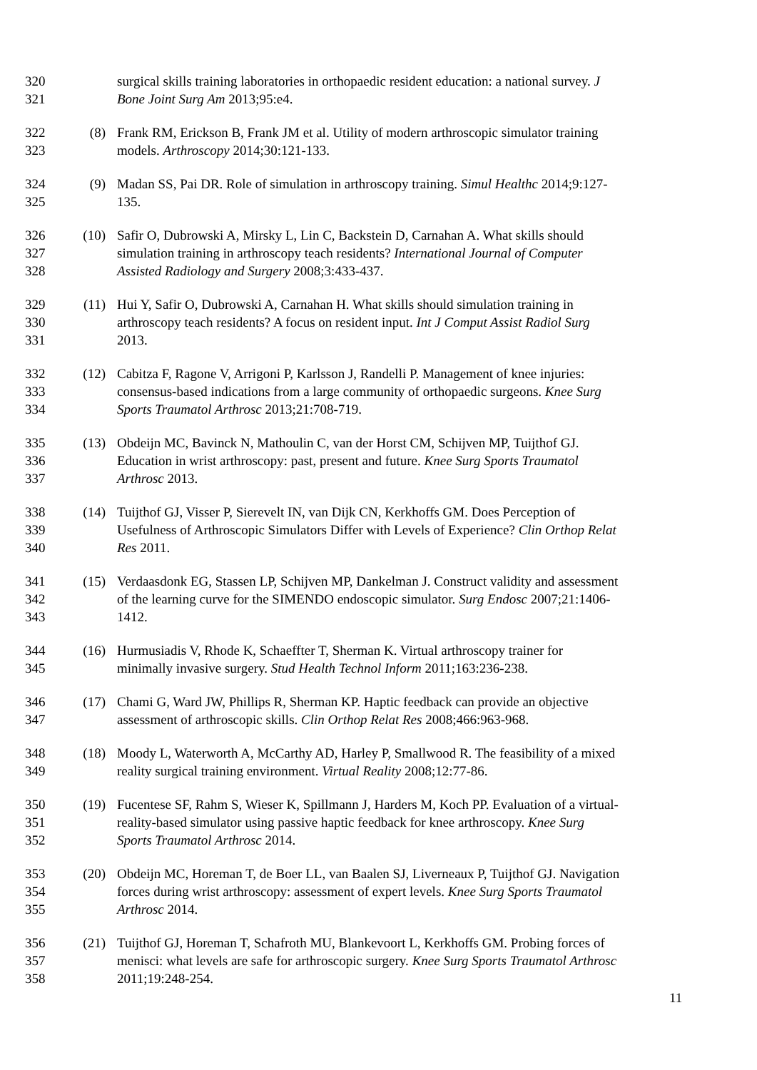320 surgical skills training laboratories in orthopaedic resident education: a national survey. J
321 Bone Joint Surg Am 2013;95:e4.
322 (8) Frank RM, Erickson B, Frank JM et al. Utility of modern arthroscopic simulator training
323 models. Arthroscopy 2014;30:121-133.
324 (9) Madan SS, Pai DR. Role of simulation in arthroscopy training. Simul Healthc 2014;9:127-
325 135.
326 (10) Safir O, Dubrowski A, Mirsky L, Lin C, Backstein D, Carnahan A. What skills should
327 simulation training in arthroscopy teach residents? International Journal of Computer
328 Assisted Radiology and Surgery 2008;3:433-437.
329 (11) Hui Y, Safir O, Dubrowski A, Carnahan H. What skills should simulation training in
330 arthroscopy teach residents? A focus on resident input. Int J Comput Assist Radiol Surg
331 2013.
332 (12) Cabitza F, Ragone V, Arrigoni P, Karlsson J, Randelli P. Management of knee injuries:
333 consensus-based indications from a large community of orthopaedic surgeons. Knee Surg
334 Sports Traumatol Arthrosc 2013;21:708-719.
335 (13) Obdeijn MC, Bavinck N, Mathoulin C, van der Horst CM, Schijven MP, Tuijthof GJ.
336 Education in wrist arthroscopy: past, present and future. Knee Surg Sports Traumatol
337 Arthrosc 2013.
338 (14) Tuijthof GJ, Visser P, Sierevelt IN, van Dijk CN, Kerkhoffs GM. Does Perception of
339 Usefulness of Arthroscopic Simulators Differ with Levels of Experience? Clin Orthop Relat
340 Res 2011.
341 (15) Verdaasdonk EG, Stassen LP, Schijven MP, Dankelman J. Construct validity and assessment
342 of the learning curve for the SIMENDO endoscopic simulator. Surg Endosc 2007;21:1406-
343 1412.
344 (16) Hurmusiadis V, Rhode K, Schaeffter T, Sherman K. Virtual arthroscopy trainer for
345 minimally invasive surgery. Stud Health Technol Inform 2011;163:236-238.
346 (17) Chami G, Ward JW, Phillips R, Sherman KP. Haptic feedback can provide an objective
347 assessment of arthroscopic skills. Clin Orthop Relat Res 2008;466:963-968.
348 (18) Moody L, Waterworth A, McCarthy AD, Harley P, Smallwood R. The feasibility of a mixed
349 reality surgical training environment. Virtual Reality 2008;12:77-86.
350 (19) Fucentese SF, Rahm S, Wieser K, Spillmann J, Harders M, Koch PP. Evaluation of a virtual-
351 reality-based simulator using passive haptic feedback for knee arthroscopy. Knee Surg
352 Sports Traumatol Arthrosc 2014.
353 (20) Obdeijn MC, Horeman T, de Boer LL, van Baalen SJ, Liverneaux P, Tuijthof GJ. Navigation
354 forces during wrist arthroscopy: assessment of expert levels. Knee Surg Sports Traumatol
355 Arthrosc 2014.
356 (21) Tuijthof GJ, Horeman T, Schafroth MU, Blankevoort L, Kerkhoffs GM. Probing forces of
357 menisci: what levels are safe for arthroscopic surgery. Knee Surg Sports Traumatol Arthrosc
358 2011;19:248-254.
11